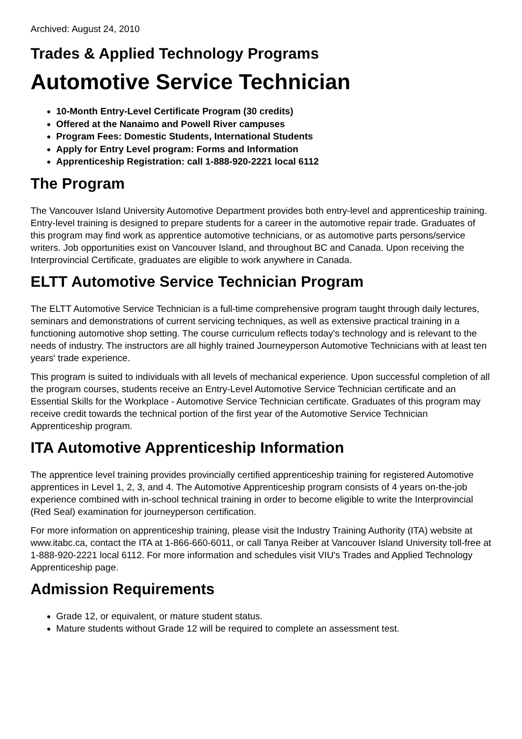Archived: August 24, 2010
Trades & Applied Technology Programs
Automotive Service Technician
10-Month Entry-Level Certificate Program (30 credits)
Offered at the Nanaimo and Powell River campuses
Program Fees: Domestic Students, International Students
Apply for Entry Level program: Forms and Information
Apprenticeship Registration: call 1-888-920-2221 local 6112
The Program
The Vancouver Island University Automotive Department provides both entry-level and apprenticeship training. Entry-level training is designed to prepare students for a career in the automotive repair trade. Graduates of this program may find work as apprentice automotive technicians, or as automotive parts persons/service writers. Job opportunities exist on Vancouver Island, and throughout BC and Canada. Upon receiving the Interprovincial Certificate, graduates are eligible to work anywhere in Canada.
ELTT Automotive Service Technician Program
The ELTT Automotive Service Technician is a full-time comprehensive program taught through daily lectures, seminars and demonstrations of current servicing techniques, as well as extensive practical training in a functioning automotive shop setting. The course curriculum reflects today's technology and is relevant to the needs of industry. The instructors are all highly trained Journeyperson Automotive Technicians with at least ten years' trade experience.
This program is suited to individuals with all levels of mechanical experience. Upon successful completion of all the program courses, students receive an Entry-Level Automotive Service Technician certificate and an Essential Skills for the Workplace - Automotive Service Technician certificate. Graduates of this program may receive credit towards the technical portion of the first year of the Automotive Service Technician Apprenticeship program.
ITA Automotive Apprenticeship Information
The apprentice level training provides provincially certified apprenticeship training for registered Automotive apprentices in Level 1, 2, 3, and 4. The Automotive Apprenticeship program consists of 4 years on-the-job experience combined with in-school technical training in order to become eligible to write the Interprovincial (Red Seal) examination for journeyperson certification.
For more information on apprenticeship training, please visit the Industry Training Authority (ITA) website at www.itabc.ca, contact the ITA at 1-866-660-6011, or call Tanya Reiber at Vancouver Island University toll-free at 1-888-920-2221 local 6112. For more information and schedules visit VIU's Trades and Applied Technology Apprenticeship page.
Admission Requirements
Grade 12, or equivalent, or mature student status.
Mature students without Grade 12 will be required to complete an assessment test.